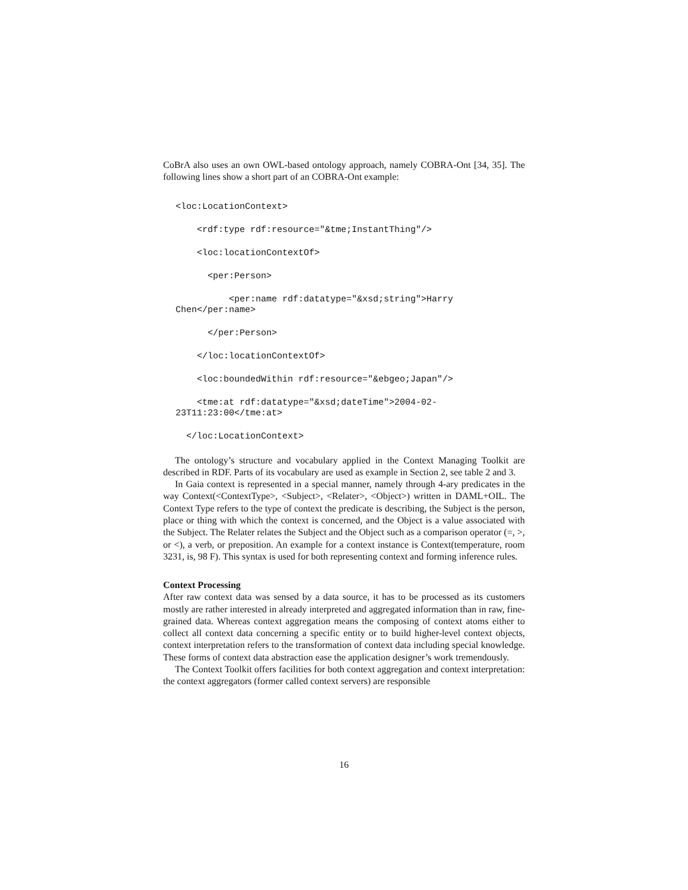CoBrA also uses an own OWL-based ontology approach, namely COBRA-Ont [34, 35]. The following lines show a short part of an COBRA-Ont example:
<loc:LocationContext>    <rdf:type rdf:resource="&tme;InstantThing"/>    <loc:locationContextOf>      <per:Person>          <per:name rdf:datatype="&xsd;string">Harry
Chen</per:name>      </per:Person>    </loc:locationContextOf>    <loc:boundedWithin rdf:resource="&ebgeo;Japan"/>    <tme:at rdf:datatype="&xsd;dateTime">2004-02-
23T11:23:00</tme:at>  </loc:LocationContext>
The ontology’s structure and vocabulary applied in the Context Managing Toolkit are described in RDF. Parts of its vocabulary are used as example in Section 2, see table 2 and 3.
In Gaia context is represented in a special manner, namely through 4-ary predicates in the way Context(<ContextType>, <Subject>, <Relater>, <Object>) written in DAML+OIL. The Context Type refers to the type of context the predicate is describing, the Subject is the person, place or thing with which the context is concerned, and the Object is a value associated with the Subject. The Relater relates the Subject and the Object such as a comparison operator (=, >, or <), a verb, or preposition. An example for a context instance is Context(temperature, room 3231, is, 98 F). This syntax is used for both representing context and forming inference rules.
Context Processing
After raw context data was sensed by a data source, it has to be processed as its customers mostly are rather interested in already interpreted and aggregated information than in raw, fine-grained data. Whereas context aggregation means the composing of context atoms either to collect all context data concerning a specific entity or to build higher-level context objects, context interpretation refers to the transformation of context data including special knowledge. These forms of context data abstraction ease the application designer’s work tremendously.
The Context Toolkit offers facilities for both context aggregation and context interpretation: the context aggregators (former called context servers) are responsible
16